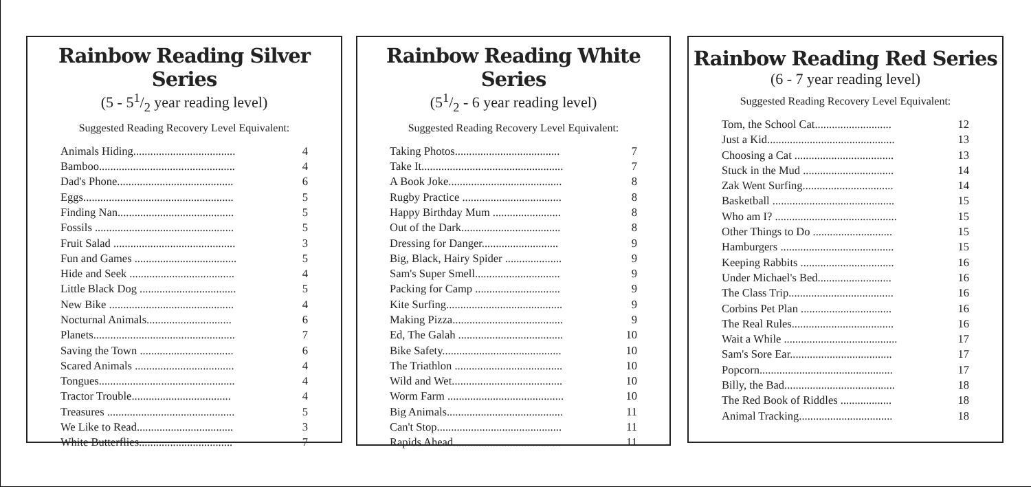Rainbow Reading Silver Series
(5 - 51/2 year reading level)
Suggested Reading Recovery Level Equivalent:
| Animals Hiding.................................... | 4 |
| Bamboo................................................ | 4 |
| Dad's Phone......................................... | 6 |
| Eggs..................................................... | 5 |
| Finding Nan......................................... | 5 |
| Fossils ................................................. | 5 |
| Fruit Salad ........................................... | 3 |
| Fun and Games .................................... | 5 |
| Hide and Seek ..................................... | 4 |
| Little Black Dog .................................. | 5 |
| New Bike ............................................ | 4 |
| Nocturnal Animals.............................. | 6 |
| Planets.................................................. | 7 |
| Saving the Town ................................. | 6 |
| Scared Animals ................................... | 4 |
| Tongues................................................ | 4 |
| Tractor Trouble................................... | 4 |
| Treasures ............................................. | 5 |
| We Like to Read.................................. | 3 |
| White Butterflies................................. | 7 |
Rainbow Reading White Series
(51/2 - 6 year reading level)
Suggested Reading Recovery Level Equivalent:
| Taking Photos..................................... | 7 |
| Take It.................................................. | 7 |
| A Book Joke........................................ | 8 |
| Rugby Practice ................................... | 8 |
| Happy Birthday Mum ........................ | 8 |
| Out of the Dark................................... | 8 |
| Dressing for Danger........................... | 9 |
| Big, Black, Hairy Spider .................... | 9 |
| Sam's Super Smell.............................. | 9 |
| Packing for Camp .............................. | 9 |
| Kite Surfing......................................... | 9 |
| Making Pizza....................................... | 9 |
| Ed, The Galah ..................................... | 10 |
| Bike Safety.......................................... | 10 |
| The Triathlon ...................................... | 10 |
| Wild and Wet....................................... | 10 |
| Worm Farm ......................................... | 10 |
| Big Animals......................................... | 11 |
| Can't Stop............................................ | 11 |
| Rapids Ahead...................................... | 11 |
Rainbow Reading Red Series
(6 - 7 year reading level)
Suggested Reading Recovery Level Equivalent:
| Tom, the School Cat........................... | 12 |
| Just a Kid............................................. | 13 |
| Choosing a Cat ................................... | 13 |
| Stuck in the Mud ................................ | 14 |
| Zak Went Surfing................................ | 14 |
| Basketball ........................................... | 15 |
| Who am I? ........................................... | 15 |
| Other Things to Do ............................ | 15 |
| Hamburgers ........................................ | 15 |
| Keeping Rabbits ................................. | 16 |
| Under Michael's Bed.......................... | 16 |
| The Class Trip..................................... | 16 |
| Corbins Pet Plan ................................ | 16 |
| The Real Rules.................................... | 16 |
| Wait a While ........................................ | 17 |
| Sam's Sore Ear.................................... | 17 |
| Popcorn............................................... | 17 |
| Billy, the Bad....................................... | 18 |
| The Red Book of Riddles .................. | 18 |
| Animal Tracking................................. | 18 |